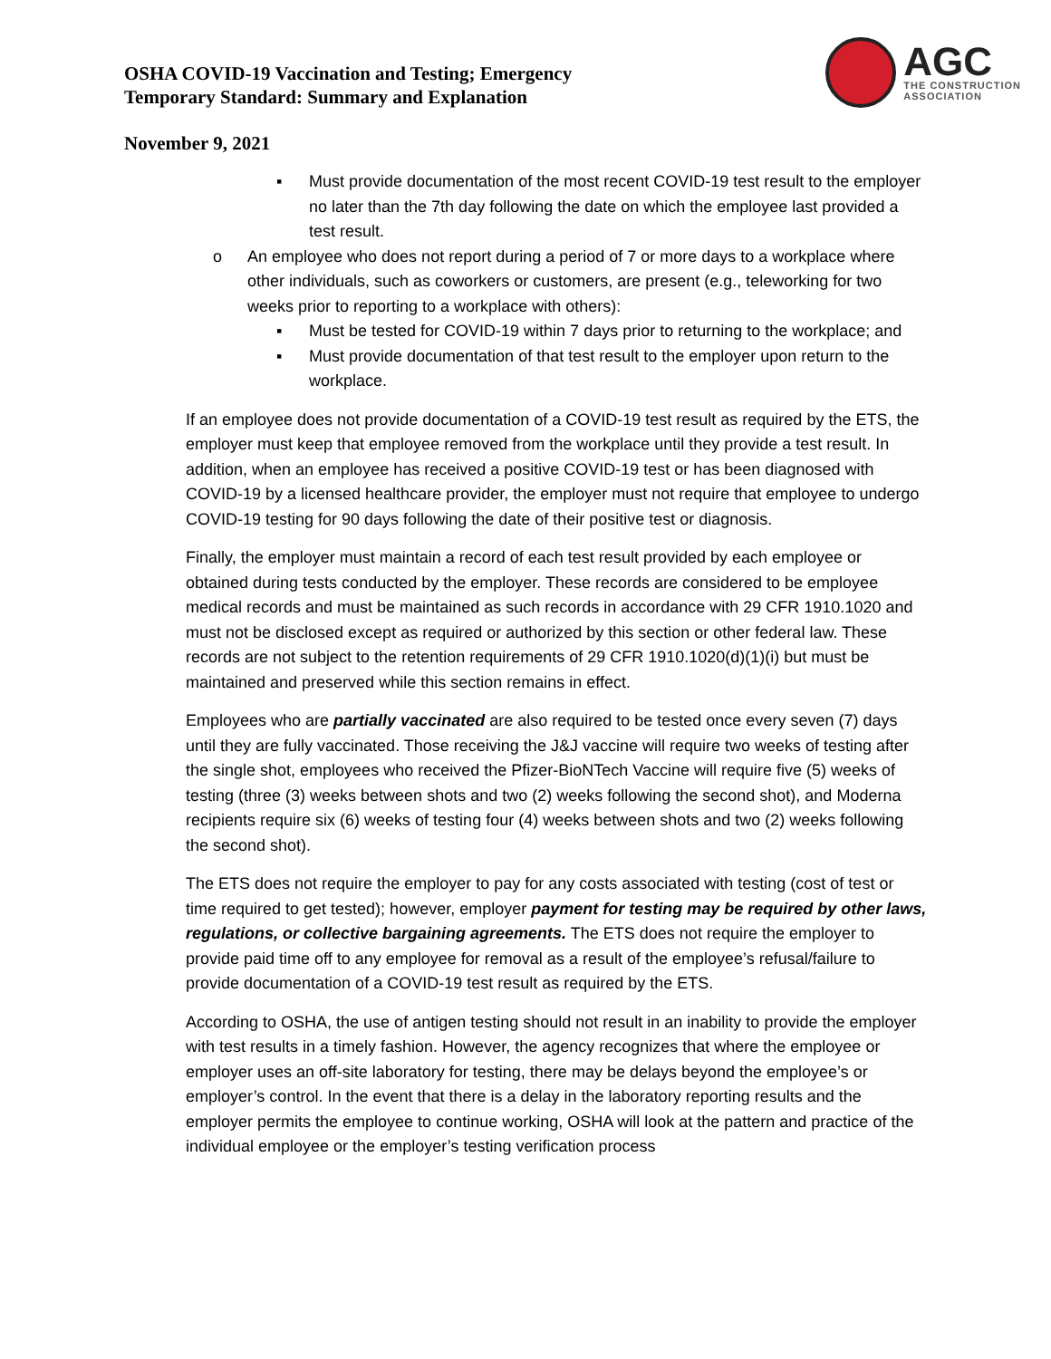OSHA COVID-19 Vaccination and Testing; Emergency
Temporary Standard: Summary and Explanation
AGC
THE CONSTRUCTION
ASSOCIATION
November 9, 2021
▪ Must provide documentation of the most recent COVID-19 test result to the employer no later than the 7th day following the date on which the employee last provided a test result.
o An employee who does not report during a period of 7 or more days to a workplace where other individuals, such as coworkers or customers, are present (e.g., teleworking for two weeks prior to reporting to a workplace with others):
▪ Must be tested for COVID-19 within 7 days prior to returning to the workplace; and
▪ Must provide documentation of that test result to the employer upon return to the workplace.
If an employee does not provide documentation of a COVID-19 test result as required by the ETS, the employer must keep that employee removed from the workplace until they provide a test result. In addition, when an employee has received a positive COVID-19 test or has been diagnosed with COVID-19 by a licensed healthcare provider, the employer must not require that employee to undergo COVID-19 testing for 90 days following the date of their positive test or diagnosis.
Finally, the employer must maintain a record of each test result provided by each employee or obtained during tests conducted by the employer. These records are considered to be employee medical records and must be maintained as such records in accordance with 29 CFR 1910.1020 and must not be disclosed except as required or authorized by this section or other federal law. These records are not subject to the retention requirements of 29 CFR 1910.1020(d)(1)(i) but must be maintained and preserved while this section remains in effect.
Employees who are partially vaccinated are also required to be tested once every seven (7) days until they are fully vaccinated. Those receiving the J&J vaccine will require two weeks of testing after the single shot, employees who received the Pfizer-BioNTech Vaccine will require five (5) weeks of testing (three (3) weeks between shots and two (2) weeks following the second shot), and Moderna recipients require six (6) weeks of testing four (4) weeks between shots and two (2) weeks following the second shot).
The ETS does not require the employer to pay for any costs associated with testing (cost of test or time required to get tested); however, employer payment for testing may be required by other laws, regulations, or collective bargaining agreements. The ETS does not require the employer to provide paid time off to any employee for removal as a result of the employee’s refusal/failure to provide documentation of a COVID-19 test result as required by the ETS.
According to OSHA, the use of antigen testing should not result in an inability to provide the employer with test results in a timely fashion. However, the agency recognizes that where the employee or employer uses an off-site laboratory for testing, there may be delays beyond the employee’s or employer’s control. In the event that there is a delay in the laboratory reporting results and the employer permits the employee to continue working, OSHA will look at the pattern and practice of the individual employee or the employer’s testing verification process